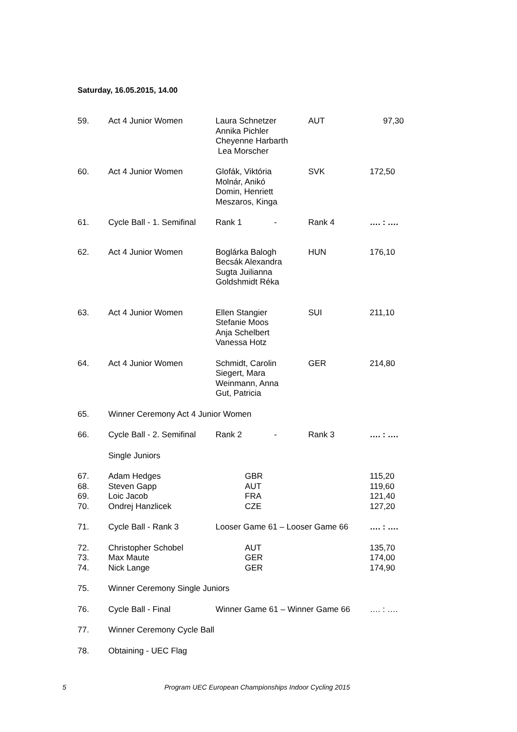Saturday, 16.05.2015, 14.00
| 59. | Act 4 Junior Women | Laura Schnetzer Annika Pichler Cheyenne Harbarth Lea Morscher | AUT | 97,30 |
| 60. | Act 4 Junior Women | Glofák, Viktória Molnár, Anikó Domin, Henriett Meszaros, Kinga | SVK | 172,50 |
| 61. | Cycle Ball - 1. Semifinal | Rank 1 - | Rank 4 | …. : …. |
| 62. | Act 4 Junior Women | Boglárka Balogh Becsák Alexandra Sugta Juilianna Goldshmidt Réka | HUN | 176,10 |
| 63. | Act 4 Junior Women | Ellen Stangier Stefanie Moos Anja Schelbert Vanessa Hotz | SUI | 211,10 |
| 64. | Act 4 Junior Women | Schmidt, Carolin Siegert, Mara Weinmann, Anna Gut, Patricia | GER | 214,80 |
| 65. | Winner Ceremony Act 4 Junior Women | | | |
| 66. | Cycle Ball - 2. Semifinal | Rank 2 - | Rank 3 | …. : …. |
| | Single Juniors | | | |
| 67. 68. 69. 70. | Adam Hedges Steven Gapp Loic Jacob Ondrej Hanzlicek | GBR AUT FRA CZE | | 115,20 119,60 121,40 127,20 |
| 71. | Cycle Ball - Rank 3 | Looser Game 61 – Looser Game 66 | | …. : …. |
| 72. 73. 74. | Christopher Schobel Max Maute Nick Lange | AUT GER GER | | 135,70 174,00 174,90 |
| 75. | Winner Ceremony Single Juniors | | | |
| 76. | Cycle Ball - Final | Winner Game 61 – Winner Game 66 | | …. : …. |
| 77. | Winner Ceremony Cycle Ball | | | |
| 78. | Obtaining - UEC Flag | | | |
5 Program UEC European Championships Indoor Cycling 2015